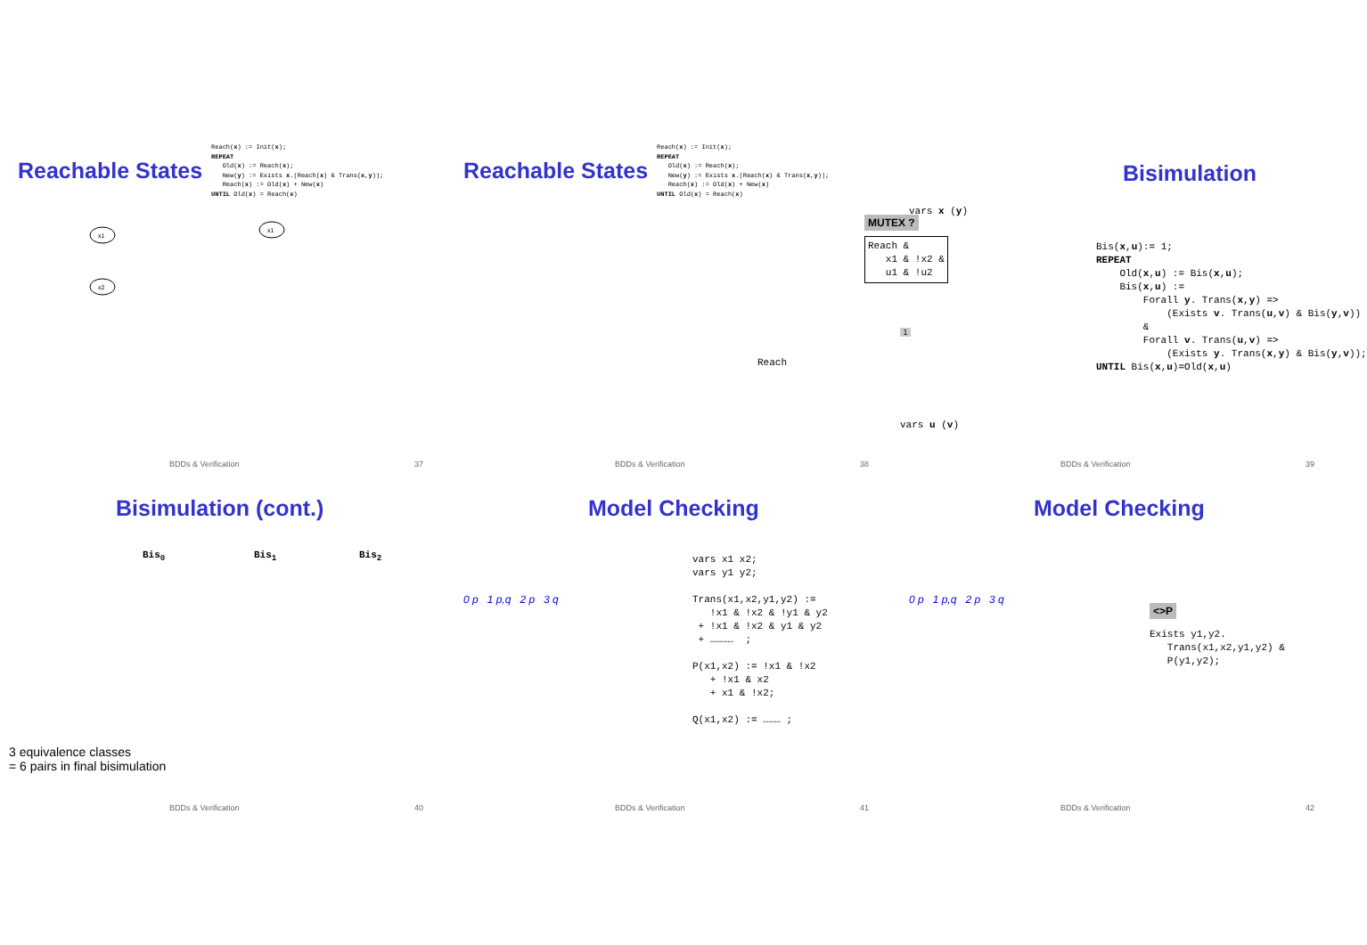Reachable States
Reach(x) := Init(x);
REPEAT
   Old(x) := Reach(x);
   New(y) := Exists x.(Reach(x) & Trans(x,y));
   Reach(x) := Old(x) + New(x)
UNTIL Old(x) = Reach(x)
x1
x2
x1
BDDs & Verification 37
Reachable States
Reach(x) := Init(x);
REPEAT
   Old(x) := Reach(x);
   New(y) := Exists x.(Reach(x) & Trans(x,y));
   Reach(x) := Old(x) + New(x)
UNTIL Old(x) = Reach(x)
MUTEX ?
Reach &
   x1 & !x2 &
   u1 & !u2
1
Reach
BDDs & Verification 38
Bisimulation
vars x (y)
Bis(x,u):= 1;
REPEAT
    Old(x,u) := Bis(x,u);
    Bis(x,u) :=
        Forall y. Trans(x,y) =>
            (Exists v. Trans(u,v) & Bis(y,v))
        &
        Forall v. Trans(u,v) =>
            (Exists y. Trans(x,y) & Bis(y,v));
UNTIL Bis(x,u)=Old(x,u)
vars u (v)
BDDs & Verification 39
Bisimulation (cont.)
Bis0
Bis1
Bis2
3 equivalence classes
= 6 pairs in final bisimulation
BDDs & Verification 40
Model Checking
vars x1 x2;
vars y1 y2;

Trans(x1,x2,y1,y2) :=
   !x1 & !x2 & !y1 & y2
 + !x1 & !x2 & y1 & y2
 + …………  ;

P(x1,x2) := !x1 & !x2
   + !x1 & x2
   + x1 & !x2;

Q(x1,x2) := ……… ;
0 p 1 p,q 2 p 3 q
BDDs & Verification 41
Model Checking
0 p 1 p,q 2 p 3 q
<>P
Exists y1,y2.
   Trans(x1,x2,y1,y2) &
   P(y1,y2);
BDDs & Verification 42